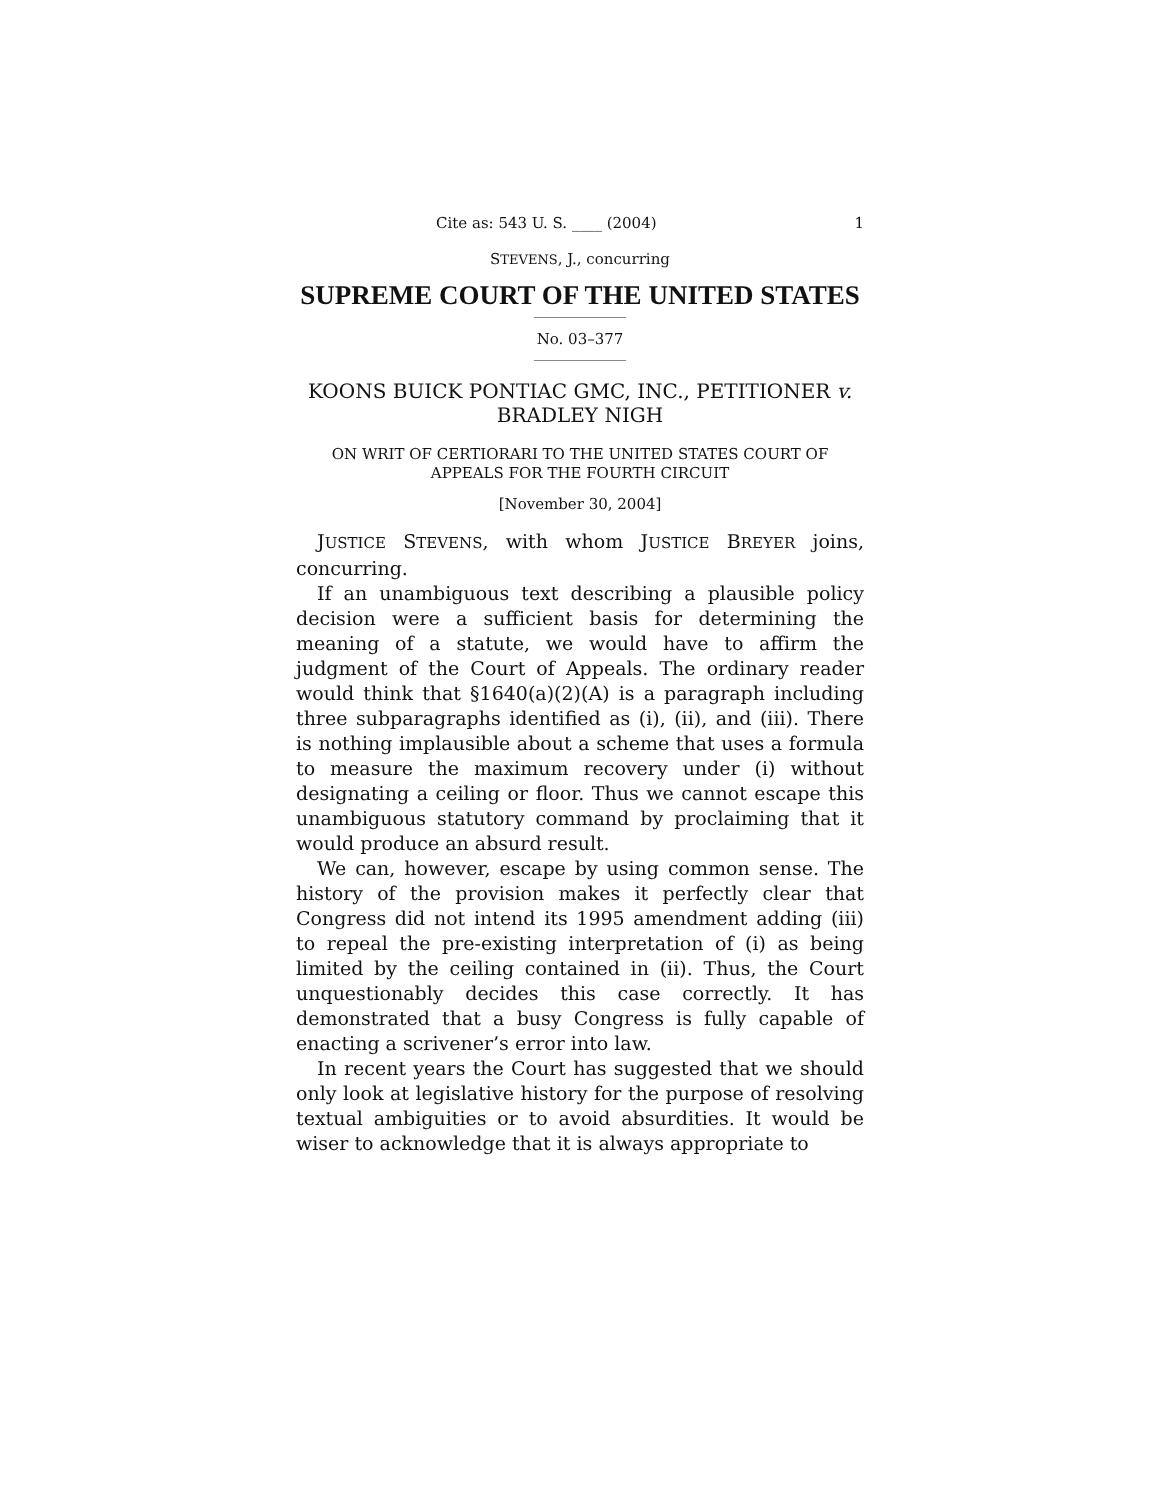Cite as: 543 U. S. ____ (2004) 1
STEVENS, J., concurring
SUPREME COURT OF THE UNITED STATES
No. 03–377
KOONS BUICK PONTIAC GMC, INC., PETITIONER v.
BRADLEY NIGH
ON WRIT OF CERTIORARI TO THE UNITED STATES COURT OF
APPEALS FOR THE FOURTH CIRCUIT
[November 30, 2004]
JUSTICE STEVENS, with whom JUSTICE BREYER joins, concurring.
If an unambiguous text describing a plausible policy decision were a sufficient basis for determining the meaning of a statute, we would have to affirm the judgment of the Court of Appeals. The ordinary reader would think that §1640(a)(2)(A) is a paragraph including three subparagraphs identified as (i), (ii), and (iii). There is nothing implausible about a scheme that uses a formula to measure the maximum recovery under (i) without designating a ceiling or floor. Thus we cannot escape this unambiguous statutory command by proclaiming that it would produce an absurd result.
We can, however, escape by using common sense. The history of the provision makes it perfectly clear that Congress did not intend its 1995 amendment adding (iii) to repeal the pre-existing interpretation of (i) as being limited by the ceiling contained in (ii). Thus, the Court unquestionably decides this case correctly. It has demonstrated that a busy Congress is fully capable of enacting a scrivener’s error into law.
In recent years the Court has suggested that we should only look at legislative history for the purpose of resolving textual ambiguities or to avoid absurdities. It would be wiser to acknowledge that it is always appropriate to